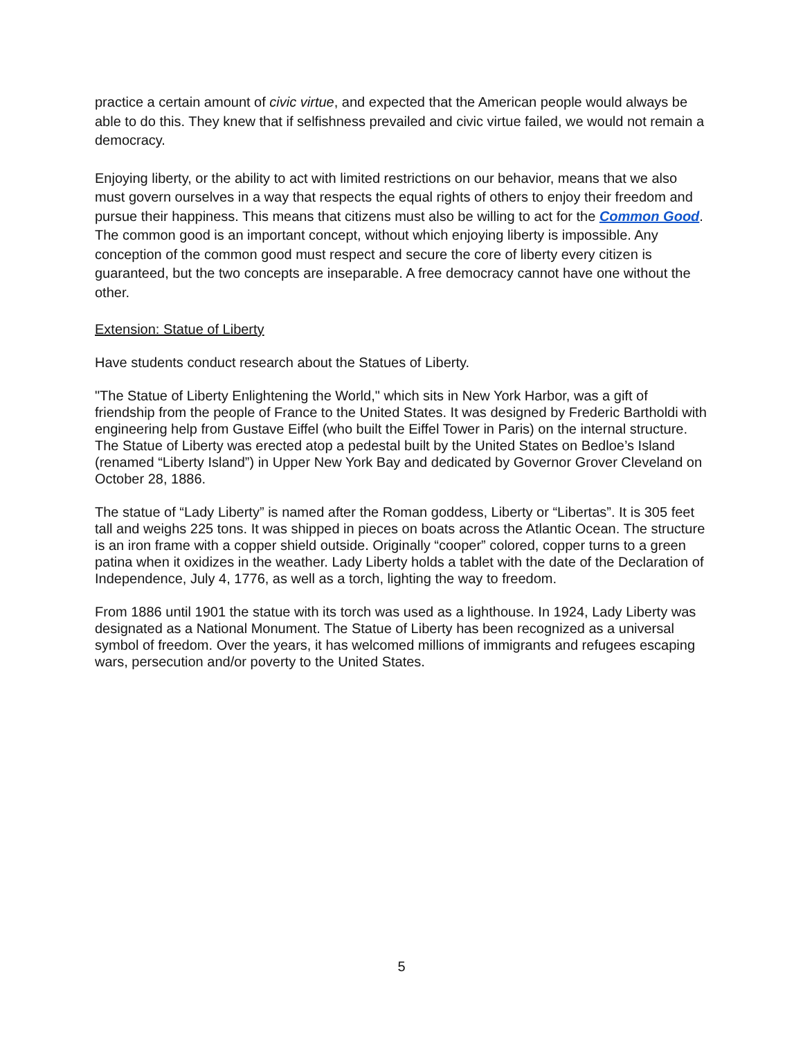practice a certain amount of civic virtue, and expected that the American people would always be able to do this. They knew that if selfishness prevailed and civic virtue failed, we would not remain a democracy.
Enjoying liberty, or the ability to act with limited restrictions on our behavior, means that we also must govern ourselves in a way that respects the equal rights of others to enjoy their freedom and pursue their happiness. This means that citizens must also be willing to act for the Common Good. The common good is an important concept, without which enjoying liberty is impossible. Any conception of the common good must respect and secure the core of liberty every citizen is guaranteed, but the two concepts are inseparable. A free democracy cannot have one without the other.
Extension: Statue of Liberty
Have students conduct research about the Statues of Liberty.
"The Statue of Liberty Enlightening the World," which sits in New York Harbor, was a gift of friendship from the people of France to the United States. It was designed by Frederic Bartholdi with engineering help from Gustave Eiffel (who built the Eiffel Tower in Paris) on the internal structure. The Statue of Liberty was erected atop a pedestal built by the United States on Bedloe’s Island (renamed “Liberty Island”) in Upper New York Bay and dedicated by Governor Grover Cleveland on October 28, 1886.
The statue of “Lady Liberty” is named after the Roman goddess, Liberty or “Libertas”. It is 305 feet tall and weighs 225 tons. It was shipped in pieces on boats across the Atlantic Ocean. The structure is an iron frame with a copper shield outside. Originally “cooper” colored, copper turns to a green patina when it oxidizes in the weather. Lady Liberty holds a tablet with the date of the Declaration of Independence, July 4, 1776, as well as a torch, lighting the way to freedom.
From 1886 until 1901 the statue with its torch was used as a lighthouse. In 1924, Lady Liberty was designated as a National Monument. The Statue of Liberty has been recognized as a universal symbol of freedom. Over the years, it has welcomed millions of immigrants and refugees escaping wars, persecution and/or poverty to the United States.
5